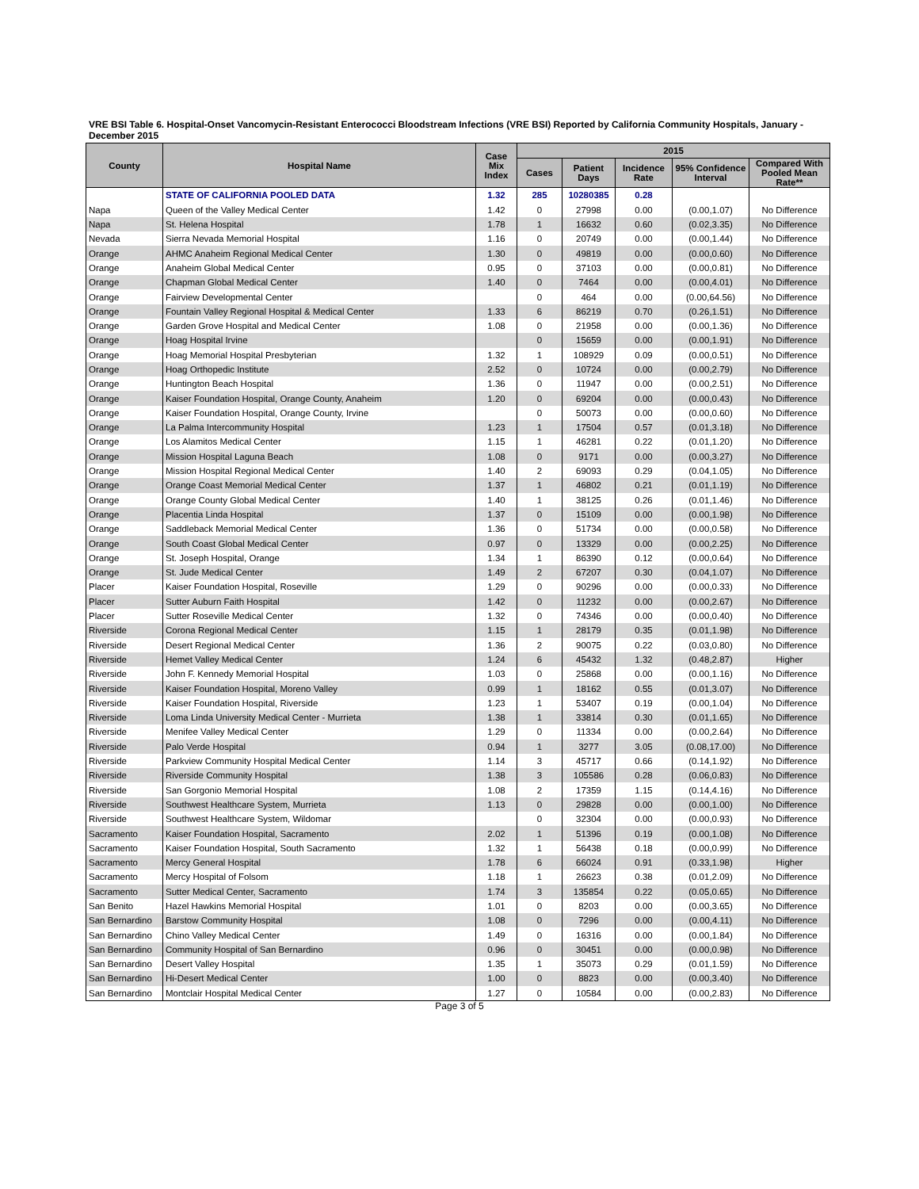VRE BSI Table 6. Hospital-Onset Vancomycin-Resistant Enterococci Bloodstream Infections (VRE BSI) Reported by California Community Hospitals, January - December 2015
| County | Hospital Name | Case Mix Index | 2015 | | | | |
| --- | --- | --- | --- | --- | --- | --- | --- |
| | | | Cases | Patient Days | Incidence Rate | 95% Confidence Interval | Compared With Pooled Mean Rate** |
| | STATE OF CALIFORNIA POOLED DATA | 1.32 | 285 | 10280385 | 0.28 | | |
| Napa | Queen of the Valley Medical Center | 1.42 | 0 | 27998 | 0.00 | (0.00,1.07) | No Difference |
| Napa | St. Helena Hospital | 1.78 | 1 | 16632 | 0.60 | (0.02,3.35) | No Difference |
| Nevada | Sierra Nevada Memorial Hospital | 1.16 | 0 | 20749 | 0.00 | (0.00,1.44) | No Difference |
| Orange | AHMC Anaheim Regional Medical Center | 1.30 | 0 | 49819 | 0.00 | (0.00,0.60) | No Difference |
| Orange | Anaheim Global Medical Center | 0.95 | 0 | 37103 | 0.00 | (0.00,0.81) | No Difference |
| Orange | Chapman Global Medical Center | 1.40 | 0 | 7464 | 0.00 | (0.00,4.01) | No Difference |
| Orange | Fairview Developmental Center | | 0 | 464 | 0.00 | (0.00,64.56) | No Difference |
| Orange | Fountain Valley Regional Hospital & Medical Center | 1.33 | 6 | 86219 | 0.70 | (0.26,1.51) | No Difference |
| Orange | Garden Grove Hospital and Medical Center | 1.08 | 0 | 21958 | 0.00 | (0.00,1.36) | No Difference |
| Orange | Hoag Hospital Irvine | | 0 | 15659 | 0.00 | (0.00,1.91) | No Difference |
| Orange | Hoag Memorial Hospital Presbyterian | 1.32 | 1 | 108929 | 0.09 | (0.00,0.51) | No Difference |
| Orange | Hoag Orthopedic Institute | 2.52 | 0 | 10724 | 0.00 | (0.00,2.79) | No Difference |
| Orange | Huntington Beach Hospital | 1.36 | 0 | 11947 | 0.00 | (0.00,2.51) | No Difference |
| Orange | Kaiser Foundation Hospital, Orange County, Anaheim | 1.20 | 0 | 69204 | 0.00 | (0.00,0.43) | No Difference |
| Orange | Kaiser Foundation Hospital, Orange County, Irvine | | 0 | 50073 | 0.00 | (0.00,0.60) | No Difference |
| Orange | La Palma Intercommunity Hospital | 1.23 | 1 | 17504 | 0.57 | (0.01,3.18) | No Difference |
| Orange | Los Alamitos Medical Center | 1.15 | 1 | 46281 | 0.22 | (0.01,1.20) | No Difference |
| Orange | Mission Hospital Laguna Beach | 1.08 | 0 | 9171 | 0.00 | (0.00,3.27) | No Difference |
| Orange | Mission Hospital Regional Medical Center | 1.40 | 2 | 69093 | 0.29 | (0.04,1.05) | No Difference |
| Orange | Orange Coast Memorial Medical Center | 1.37 | 1 | 46802 | 0.21 | (0.01,1.19) | No Difference |
| Orange | Orange County Global Medical Center | 1.40 | 1 | 38125 | 0.26 | (0.01,1.46) | No Difference |
| Orange | Placentia Linda Hospital | 1.37 | 0 | 15109 | 0.00 | (0.00,1.98) | No Difference |
| Orange | Saddleback Memorial Medical Center | 1.36 | 0 | 51734 | 0.00 | (0.00,0.58) | No Difference |
| Orange | South Coast Global Medical Center | 0.97 | 0 | 13329 | 0.00 | (0.00,2.25) | No Difference |
| Orange | St. Joseph Hospital, Orange | 1.34 | 1 | 86390 | 0.12 | (0.00,0.64) | No Difference |
| Orange | St. Jude Medical Center | 1.49 | 2 | 67207 | 0.30 | (0.04,1.07) | No Difference |
| Placer | Kaiser Foundation Hospital, Roseville | 1.29 | 0 | 90296 | 0.00 | (0.00,0.33) | No Difference |
| Placer | Sutter Auburn Faith Hospital | 1.42 | 0 | 11232 | 0.00 | (0.00,2.67) | No Difference |
| Placer | Sutter Roseville Medical Center | 1.32 | 0 | 74346 | 0.00 | (0.00,0.40) | No Difference |
| Riverside | Corona Regional Medical Center | 1.15 | 1 | 28179 | 0.35 | (0.01,1.98) | No Difference |
| Riverside | Desert Regional Medical Center | 1.36 | 2 | 90075 | 0.22 | (0.03,0.80) | No Difference |
| Riverside | Hemet Valley Medical Center | 1.24 | 6 | 45432 | 1.32 | (0.48,2.87) | Higher |
| Riverside | John F. Kennedy Memorial Hospital | 1.03 | 0 | 25868 | 0.00 | (0.00,1.16) | No Difference |
| Riverside | Kaiser Foundation Hospital, Moreno Valley | 0.99 | 1 | 18162 | 0.55 | (0.01,3.07) | No Difference |
| Riverside | Kaiser Foundation Hospital, Riverside | 1.23 | 1 | 53407 | 0.19 | (0.00,1.04) | No Difference |
| Riverside | Loma Linda University Medical Center - Murrieta | 1.38 | 1 | 33814 | 0.30 | (0.01,1.65) | No Difference |
| Riverside | Menifee Valley Medical Center | 1.29 | 0 | 11334 | 0.00 | (0.00,2.64) | No Difference |
| Riverside | Palo Verde Hospital | 0.94 | 1 | 3277 | 3.05 | (0.08,17.00) | No Difference |
| Riverside | Parkview Community Hospital Medical Center | 1.14 | 3 | 45717 | 0.66 | (0.14,1.92) | No Difference |
| Riverside | Riverside Community Hospital | 1.38 | 3 | 105586 | 0.28 | (0.06,0.83) | No Difference |
| Riverside | San Gorgonio Memorial Hospital | 1.08 | 2 | 17359 | 1.15 | (0.14,4.16) | No Difference |
| Riverside | Southwest Healthcare System, Murrieta | 1.13 | 0 | 29828 | 0.00 | (0.00,1.00) | No Difference |
| Riverside | Southwest Healthcare System, Wildomar | | 0 | 32304 | 0.00 | (0.00,0.93) | No Difference |
| Sacramento | Kaiser Foundation Hospital, Sacramento | 2.02 | 1 | 51396 | 0.19 | (0.00,1.08) | No Difference |
| Sacramento | Kaiser Foundation Hospital, South Sacramento | 1.32 | 1 | 56438 | 0.18 | (0.00,0.99) | No Difference |
| Sacramento | Mercy General Hospital | 1.78 | 6 | 66024 | 0.91 | (0.33,1.98) | Higher |
| Sacramento | Mercy Hospital of Folsom | 1.18 | 1 | 26623 | 0.38 | (0.01,2.09) | No Difference |
| Sacramento | Sutter Medical Center, Sacramento | 1.74 | 3 | 135854 | 0.22 | (0.05,0.65) | No Difference |
| San Benito | Hazel Hawkins Memorial Hospital | 1.01 | 0 | 8203 | 0.00 | (0.00,3.65) | No Difference |
| San Bernardino | Barstow Community Hospital | 1.08 | 0 | 7296 | 0.00 | (0.00,4.11) | No Difference |
| San Bernardino | Chino Valley Medical Center | 1.49 | 0 | 16316 | 0.00 | (0.00,1.84) | No Difference |
| San Bernardino | Community Hospital of San Bernardino | 0.96 | 0 | 30451 | 0.00 | (0.00,0.98) | No Difference |
| San Bernardino | Desert Valley Hospital | 1.35 | 1 | 35073 | 0.29 | (0.01,1.59) | No Difference |
| San Bernardino | Hi-Desert Medical Center | 1.00 | 0 | 8823 | 0.00 | (0.00,3.40) | No Difference |
| San Bernardino | Montclair Hospital Medical Center | 1.27 | 0 | 10584 | 0.00 | (0.00,2.83) | No Difference |
Page 3 of 5